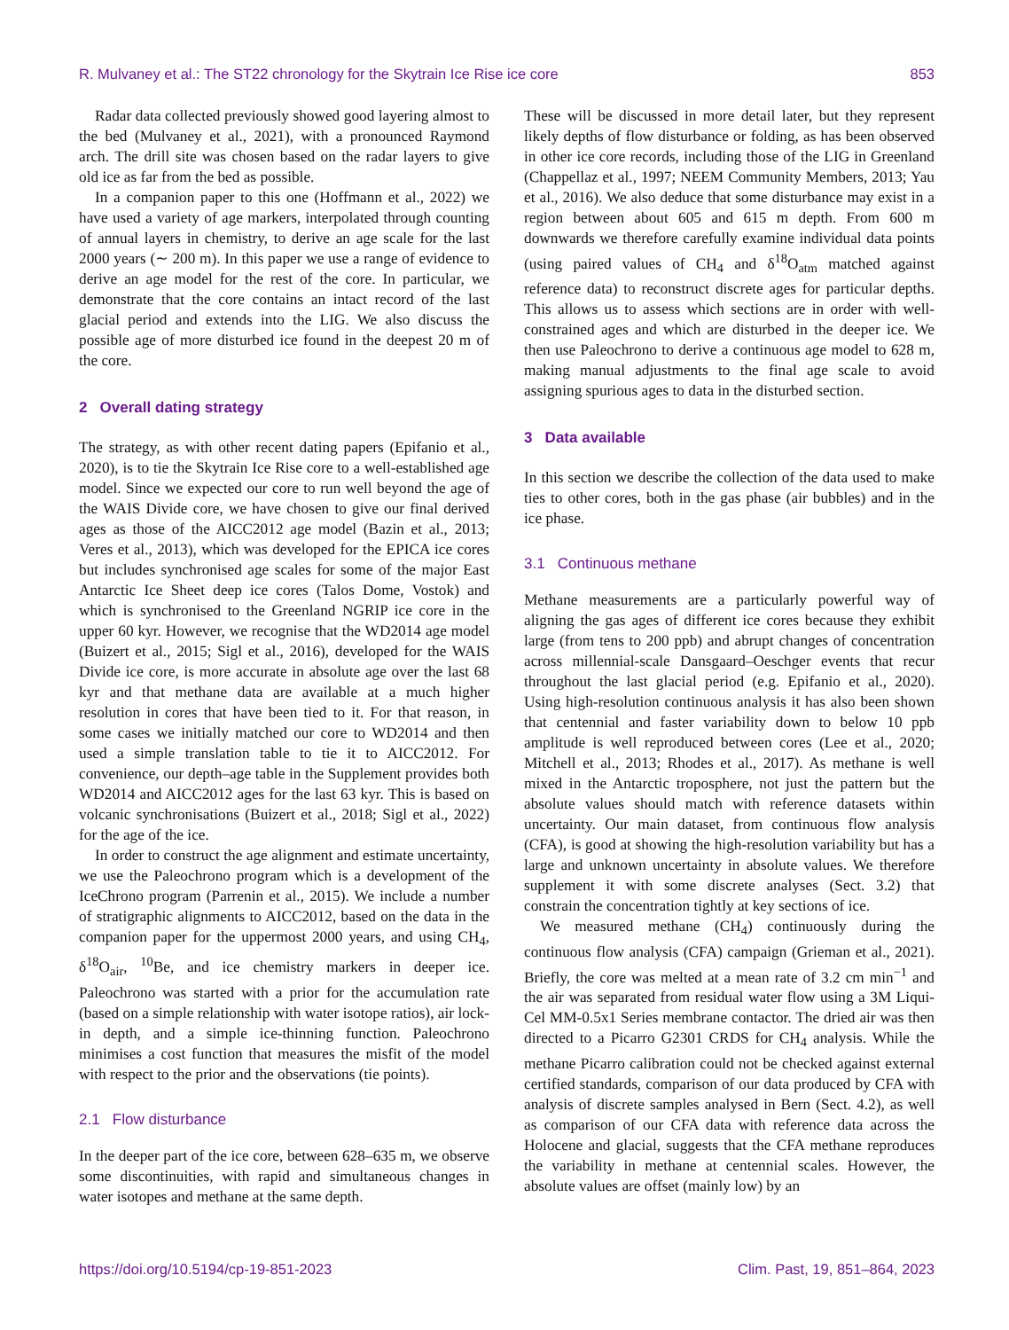R. Mulvaney et al.: The ST22 chronology for the Skytrain Ice Rise ice core 853
Radar data collected previously showed good layering almost to the bed (Mulvaney et al., 2021), with a pronounced Raymond arch. The drill site was chosen based on the radar layers to give old ice as far from the bed as possible.
In a companion paper to this one (Hoffmann et al., 2022) we have used a variety of age markers, interpolated through counting of annual layers in chemistry, to derive an age scale for the last 2000 years (∼ 200 m). In this paper we use a range of evidence to derive an age model for the rest of the core. In particular, we demonstrate that the core contains an intact record of the last glacial period and extends into the LIG. We also discuss the possible age of more disturbed ice found in the deepest 20 m of the core.
2 Overall dating strategy
The strategy, as with other recent dating papers (Epifanio et al., 2020), is to tie the Skytrain Ice Rise core to a well-established age model. Since we expected our core to run well beyond the age of the WAIS Divide core, we have chosen to give our final derived ages as those of the AICC2012 age model (Bazin et al., 2013; Veres et al., 2013), which was developed for the EPICA ice cores but includes synchronised age scales for some of the major East Antarctic Ice Sheet deep ice cores (Talos Dome, Vostok) and which is synchronised to the Greenland NGRIP ice core in the upper 60 kyr. However, we recognise that the WD2014 age model (Buizert et al., 2015; Sigl et al., 2016), developed for the WAIS Divide ice core, is more accurate in absolute age over the last 68 kyr and that methane data are available at a much higher resolution in cores that have been tied to it. For that reason, in some cases we initially matched our core to WD2014 and then used a simple translation table to tie it to AICC2012. For convenience, our depth–age table in the Supplement provides both WD2014 and AICC2012 ages for the last 63 kyr. This is based on volcanic synchronisations (Buizert et al., 2018; Sigl et al., 2022) for the age of the ice.
In order to construct the age alignment and estimate uncertainty, we use the Paleochrono program which is a development of the IceChrono program (Parrenin et al., 2015). We include a number of stratigraphic alignments to AICC2012, based on the data in the companion paper for the uppermost 2000 years, and using CH<sub>4</sub>, δ<sup>18</sup>O<sub>air</sub>, <sup>10</sup>Be, and ice chemistry markers in deeper ice. Paleochrono was started with a prior for the accumulation rate (based on a simple relationship with water isotope ratios), air lock-in depth, and a simple ice-thinning function. Paleochrono minimises a cost function that measures the misfit of the model with respect to the prior and the observations (tie points).
2.1 Flow disturbance
In the deeper part of the ice core, between 628–635 m, we observe some discontinuities, with rapid and simultaneous changes in water isotopes and methane at the same depth.
These will be discussed in more detail later, but they represent likely depths of flow disturbance or folding, as has been observed in other ice core records, including those of the LIG in Greenland (Chappellaz et al., 1997; NEEM Community Members, 2013; Yau et al., 2016). We also deduce that some disturbance may exist in a region between about 605 and 615 m depth. From 600 m downwards we therefore carefully examine individual data points (using paired values of CH<sub>4</sub> and δ<sup>18</sup>O<sub>atm</sub> matched against reference data) to reconstruct discrete ages for particular depths. This allows us to assess which sections are in order with well-constrained ages and which are disturbed in the deeper ice. We then use Paleochrono to derive a continuous age model to 628 m, making manual adjustments to the final age scale to avoid assigning spurious ages to data in the disturbed section.
3 Data available
In this section we describe the collection of the data used to make ties to other cores, both in the gas phase (air bubbles) and in the ice phase.
3.1 Continuous methane
Methane measurements are a particularly powerful way of aligning the gas ages of different ice cores because they exhibit large (from tens to 200 ppb) and abrupt changes of concentration across millennial-scale Dansgaard–Oeschger events that recur throughout the last glacial period (e.g. Epifanio et al., 2020). Using high-resolution continuous analysis it has also been shown that centennial and faster variability down to below 10 ppb amplitude is well reproduced between cores (Lee et al., 2020; Mitchell et al., 2013; Rhodes et al., 2017). As methane is well mixed in the Antarctic troposphere, not just the pattern but the absolute values should match with reference datasets within uncertainty. Our main dataset, from continuous flow analysis (CFA), is good at showing the high-resolution variability but has a large and unknown uncertainty in absolute values. We therefore supplement it with some discrete analyses (Sect. 3.2) that constrain the concentration tightly at key sections of ice.
We measured methane (CH<sub>4</sub>) continuously during the continuous flow analysis (CFA) campaign (Grieman et al., 2021). Briefly, the core was melted at a mean rate of 3.2 cm min<sup>−1</sup> and the air was separated from residual water flow using a 3M Liqui-Cel MM-0.5x1 Series membrane contactor. The dried air was then directed to a Picarro G2301 CRDS for CH<sub>4</sub> analysis. While the methane Picarro calibration could not be checked against external certified standards, comparison of our data produced by CFA with analysis of discrete samples analysed in Bern (Sect. 4.2), as well as comparison of our CFA data with reference data across the Holocene and glacial, suggests that the CFA methane reproduces the variability in methane at centennial scales. However, the absolute values are offset (mainly low) by an
https://doi.org/10.5194/cp-19-851-2023 Clim. Past, 19, 851–864, 2023